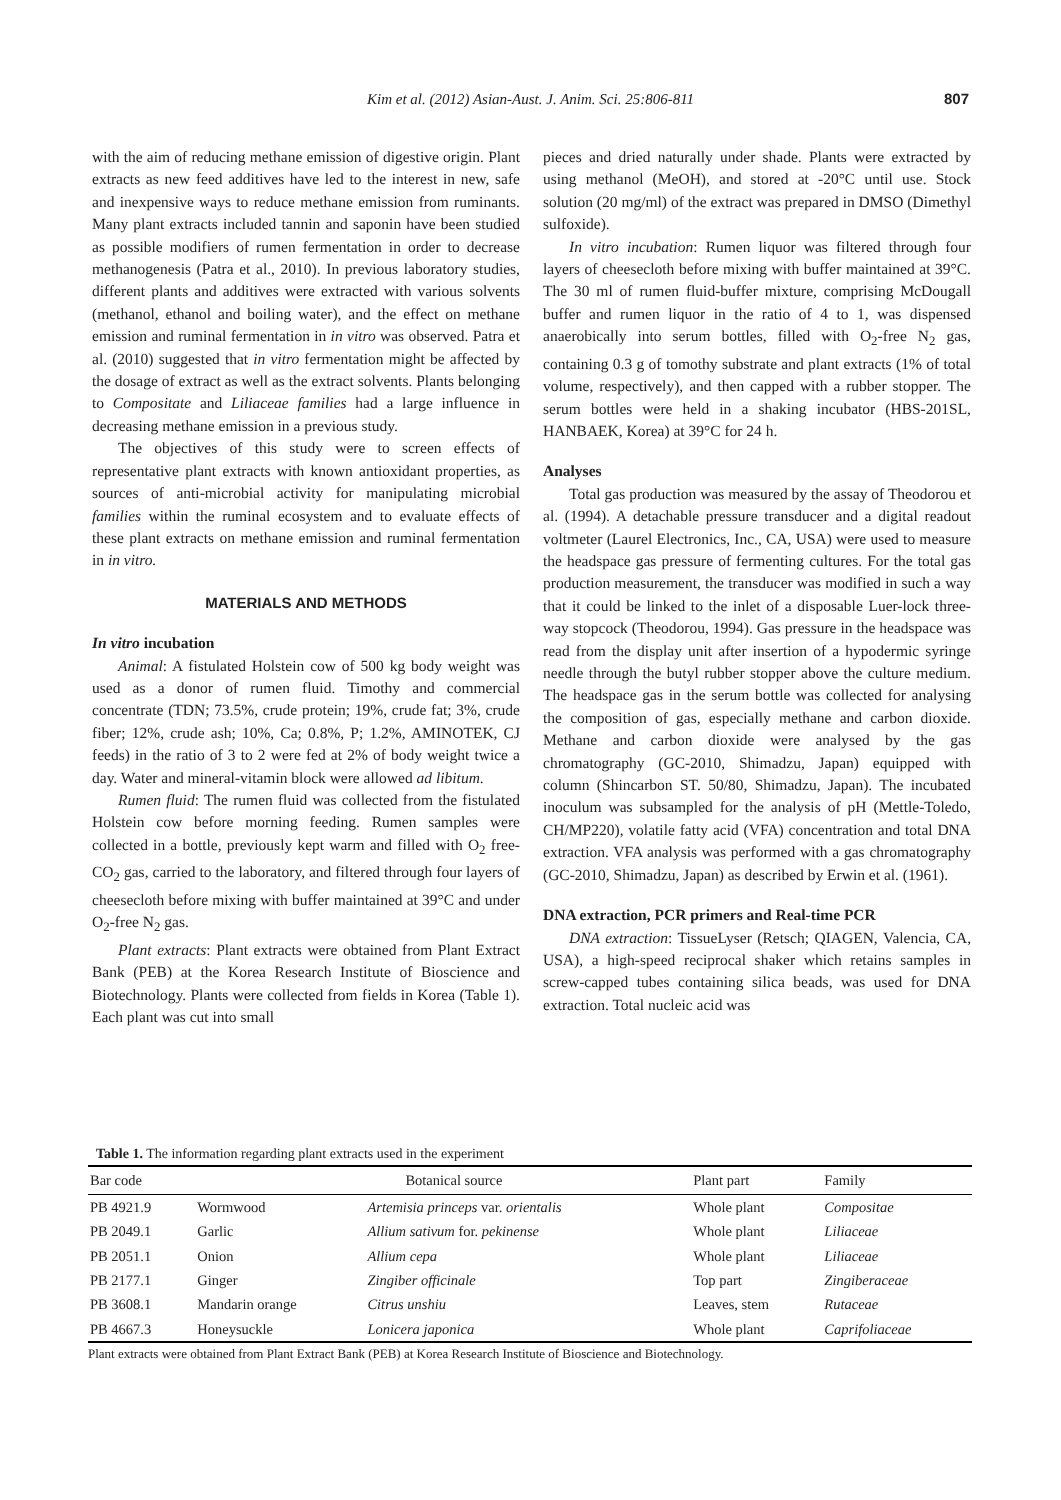Kim et al. (2012) Asian-Aust. J. Anim. Sci. 25:806-811 807
with the aim of reducing methane emission of digestive origin. Plant extracts as new feed additives have led to the interest in new, safe and inexpensive ways to reduce methane emission from ruminants. Many plant extracts included tannin and saponin have been studied as possible modifiers of rumen fermentation in order to decrease methanogenesis (Patra et al., 2010). In previous laboratory studies, different plants and additives were extracted with various solvents (methanol, ethanol and boiling water), and the effect on methane emission and ruminal fermentation in in vitro was observed. Patra et al. (2010) suggested that in vitro fermentation might be affected by the dosage of extract as well as the extract solvents. Plants belonging to Compositate and Liliaceae families had a large influence in decreasing methane emission in a previous study.
The objectives of this study were to screen effects of representative plant extracts with known antioxidant properties, as sources of anti-microbial activity for manipulating microbial families within the ruminal ecosystem and to evaluate effects of these plant extracts on methane emission and ruminal fermentation in in vitro.
MATERIALS AND METHODS
In vitro incubation
Animal: A fistulated Holstein cow of 500 kg body weight was used as a donor of rumen fluid. Timothy and commercial concentrate (TDN; 73.5%, crude protein; 19%, crude fat; 3%, crude fiber; 12%, crude ash; 10%, Ca; 0.8%, P; 1.2%, AMINOTEK, CJ feeds) in the ratio of 3 to 2 were fed at 2% of body weight twice a day. Water and mineral-vitamin block were allowed ad libitum.
Rumen fluid: The rumen fluid was collected from the fistulated Holstein cow before morning feeding. Rumen samples were collected in a bottle, previously kept warm and filled with O<sub>2</sub> free-CO<sub>2</sub> gas, carried to the laboratory, and filtered through four layers of cheesecloth before mixing with buffer maintained at 39°C and under O<sub>2</sub>-free N<sub>2</sub> gas.
Plant extracts: Plant extracts were obtained from Plant Extract Bank (PEB) at the Korea Research Institute of Bioscience and Biotechnology. Plants were collected from fields in Korea (Table 1). Each plant was cut into small
pieces and dried naturally under shade. Plants were extracted by using methanol (MeOH), and stored at -20°C until use. Stock solution (20 mg/ml) of the extract was prepared in DMSO (Dimethyl sulfoxide).
In vitro incubation: Rumen liquor was filtered through four layers of cheesecloth before mixing with buffer maintained at 39°C. The 30 ml of rumen fluid-buffer mixture, comprising McDougall buffer and rumen liquor in the ratio of 4 to 1, was dispensed anaerobically into serum bottles, filled with O<sub>2</sub>-free N<sub>2</sub> gas, containing 0.3 g of tomothy substrate and plant extracts (1% of total volume, respectively), and then capped with a rubber stopper. The serum bottles were held in a shaking incubator (HBS-201SL, HANBAEK, Korea) at 39°C for 24 h.
Analyses
Total gas production was measured by the assay of Theodorou et al. (1994). A detachable pressure transducer and a digital readout voltmeter (Laurel Electronics, Inc., CA, USA) were used to measure the headspace gas pressure of fermenting cultures. For the total gas production measurement, the transducer was modified in such a way that it could be linked to the inlet of a disposable Luer-lock three-way stopcock (Theodorou, 1994). Gas pressure in the headspace was read from the display unit after insertion of a hypodermic syringe needle through the butyl rubber stopper above the culture medium. The headspace gas in the serum bottle was collected for analysing the composition of gas, especially methane and carbon dioxide. Methane and carbon dioxide were analysed by the gas chromatography (GC-2010, Shimadzu, Japan) equipped with column (Shincarbon ST. 50/80, Shimadzu, Japan). The incubated inoculum was subsampled for the analysis of pH (Mettle-Toledo, CH/MP220), volatile fatty acid (VFA) concentration and total DNA extraction. VFA analysis was performed with a gas chromatography (GC-2010, Shimadzu, Japan) as described by Erwin et al. (1961).
DNA extraction, PCR primers and Real-time PCR
DNA extraction: TissueLyser (Retsch; QIAGEN, Valencia, CA, USA), a high-speed reciprocal shaker which retains samples in screw-capped tubes containing silica beads, was used for DNA extraction. Total nucleic acid was
Table 1. The information regarding plant extracts used in the experiment
| Bar code | | Botanical source | Plant part | Family |
| --- | --- | --- | --- | --- |
| PB 4921.9 | Wormwood | Artemisia princeps var. orientalis | Whole plant | Compositae |
| PB 2049.1 | Garlic | Allium sativum for. pekinense | Whole plant | Liliaceae |
| PB 2051.1 | Onion | Allium cepa | Whole plant | Liliaceae |
| PB 2177.1 | Ginger | Zingiber officinale | Top part | Zingiberaceae |
| PB 3608.1 | Mandarin orange | Citrus unshiu | Leaves, stem | Rutaceae |
| PB 4667.3 | Honeysuckle | Lonicera japonica | Whole plant | Caprifoliaceae |
Plant extracts were obtained from Plant Extract Bank (PEB) at Korea Research Institute of Bioscience and Biotechnology.